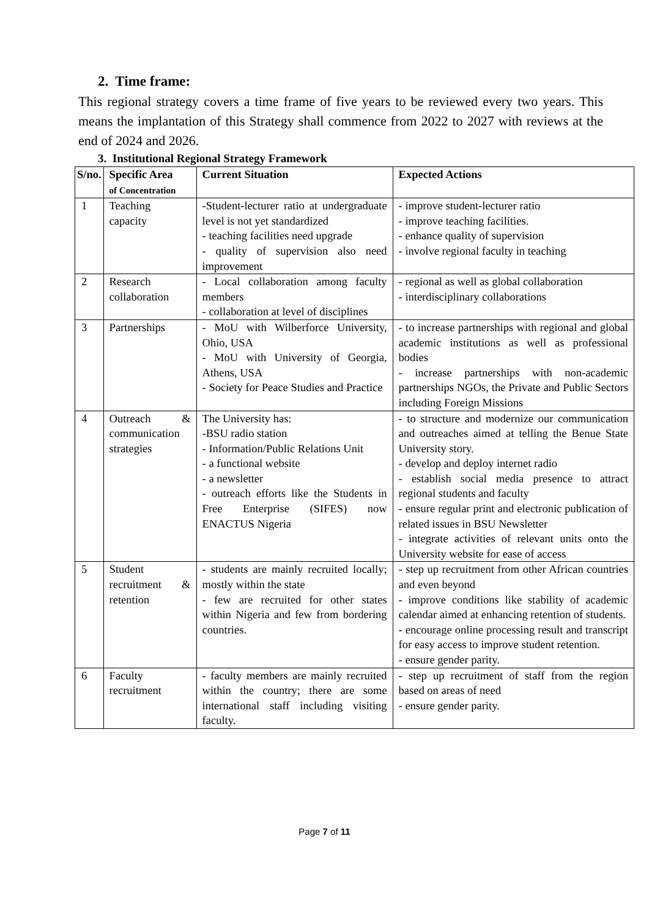2. Time frame:
This regional strategy covers a time frame of five years to be reviewed every two years. This means the implantation of this Strategy shall commence from 2022 to 2027 with reviews at the end of 2024 and 2026.
3. Institutional Regional Strategy Framework
| S/no. | Specific Area of Concentration | Current Situation | Expected Actions |
| --- | --- | --- | --- |
| 1 | Teaching capacity | -Student-lecturer ratio at undergraduate level is not yet standardized - teaching facilities need upgrade - quality of supervision also need improvement | - improve student-lecturer ratio - improve teaching facilities. - enhance quality of supervision - involve regional faculty in teaching |
| 2 | Research collaboration | - Local collaboration among faculty members - collaboration at level of disciplines | - regional as well as global collaboration - interdisciplinary collaborations |
| 3 | Partnerships | - MoU with Wilberforce University, Ohio, USA - MoU with University of Georgia, Athens, USA - Society for Peace Studies and Practice | - to increase partnerships with regional and global academic institutions as well as professional bodies - increase partnerships with non-academic partnerships NGOs, the Private and Public Sectors including Foreign Missions |
| 4 | Outreach & communication strategies | The University has: -BSU radio station - Information/Public Relations Unit - a functional website - a newsletter - outreach efforts like the Students in Free Enterprise (SIFES) now ENACTUS Nigeria | - to structure and modernize our communication and outreaches aimed at telling the Benue State University story. - develop and deploy internet radio - establish social media presence to attract regional students and faculty - ensure regular print and electronic publication of related issues in BSU Newsletter - integrate activities of relevant units onto the University website for ease of access |
| 5 | Student recruitment & retention | - students are mainly recruited locally; mostly within the state - few are recruited for other states within Nigeria and few from bordering countries. | - step up recruitment from other African countries and even beyond - improve conditions like stability of academic calendar aimed at enhancing retention of students. - encourage online processing result and transcript for easy access to improve student retention. - ensure gender parity. |
| 6 | Faculty recruitment | - faculty members are mainly recruited within the country; there are some international staff including visiting faculty. | - step up recruitment of staff from the region based on areas of need - ensure gender parity. |
Page 7 of 11